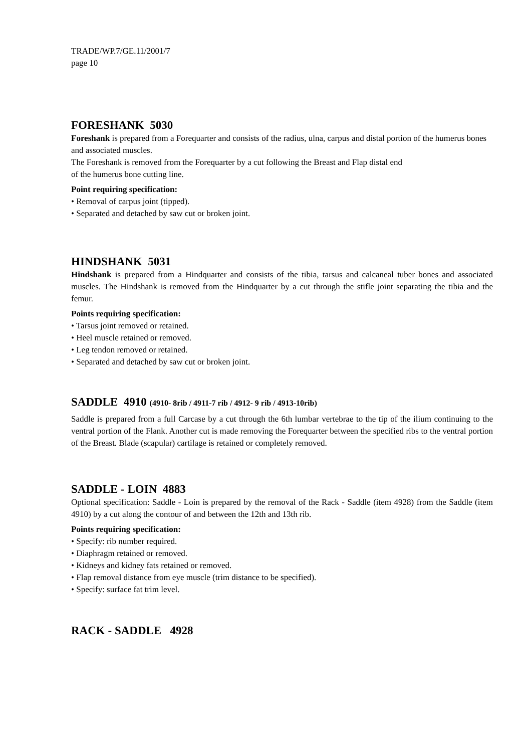TRADE/WP.7/GE.11/2001/7
page 10
FORESHANK 5030
Foreshank is prepared from a Forequarter and consists of the radius, ulna, carpus and distal portion of the humerus bones and associated muscles.
The Foreshank is removed from the Forequarter by a cut following the Breast and Flap distal end
of the humerus bone cutting line.
Point requiring specification:
• Removal of carpus joint (tipped).
• Separated and detached by saw cut or broken joint.
HINDSHANK 5031
Hindshank is prepared from a Hindquarter and consists of the tibia, tarsus and calcaneal tuber bones and associated muscles. The Hindshank is removed from the Hindquarter by a cut through the stifle joint separating the tibia and the femur.
Points requiring specification:
• Tarsus joint removed or retained.
• Heel muscle retained or removed.
• Leg tendon removed or retained.
• Separated and detached by saw cut or broken joint.
SADDLE 4910 (4910- 8rib / 4911-7 rib / 4912- 9 rib / 4913-10rib)
Saddle is prepared from a full Carcase by a cut through the 6th lumbar vertebrae to the tip of the ilium continuing to the ventral portion of the Flank. Another cut is made removing the Forequarter between the specified ribs to the ventral portion of the Breast. Blade (scapular) cartilage is retained or completely removed.
SADDLE - LOIN 4883
Optional specification: Saddle - Loin is prepared by the removal of the Rack - Saddle (item 4928) from the Saddle (item 4910) by a cut along the contour of and between the 12th and 13th rib.
Points requiring specification:
• Specify: rib number required.
• Diaphragm retained or removed.
• Kidneys and kidney fats retained or removed.
• Flap removal distance from eye muscle (trim distance to be specified).
• Specify: surface fat trim level.
RACK - SADDLE 4928